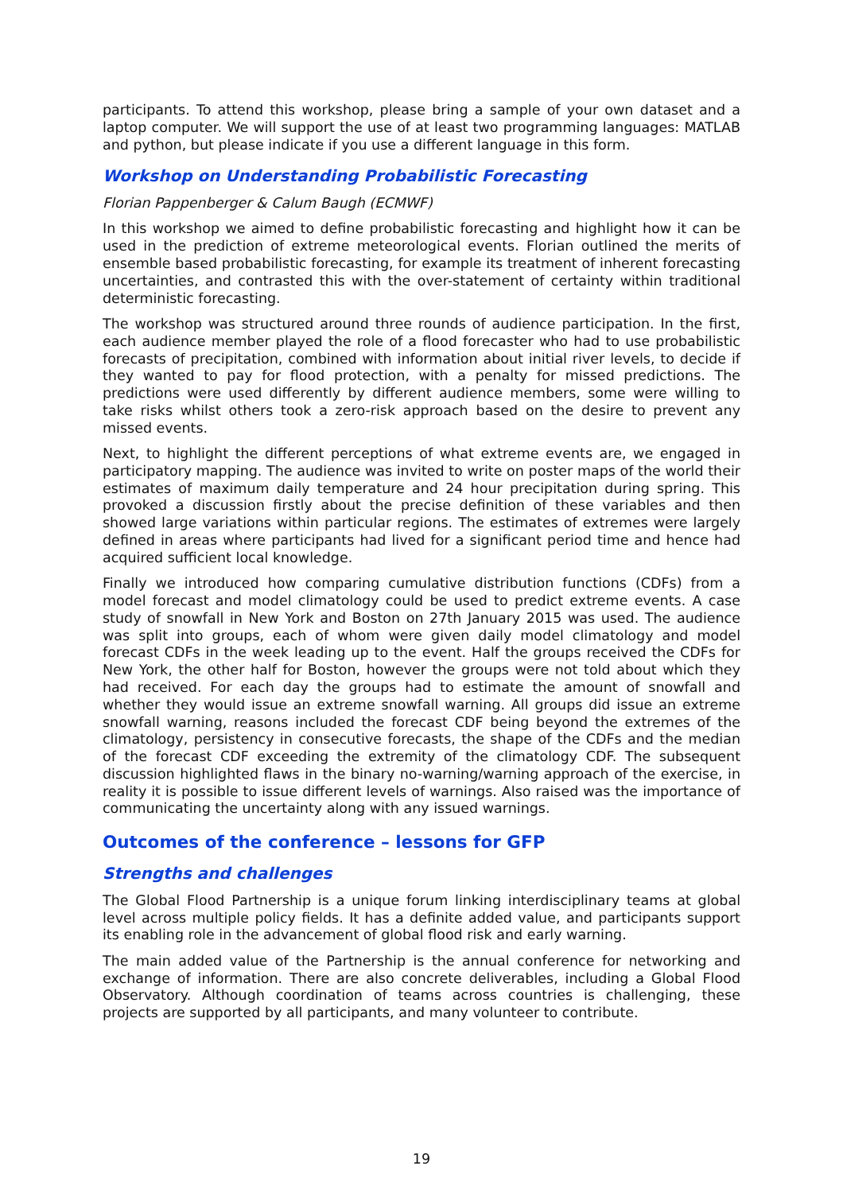participants. To attend this workshop, please bring a sample of your own dataset and a laptop computer. We will support the use of at least two programming languages: MATLAB and python, but please indicate if you use a different language in this form.
Workshop on Understanding Probabilistic Forecasting
Florian Pappenberger & Calum Baugh (ECMWF)
In this workshop we aimed to define probabilistic forecasting and highlight how it can be used in the prediction of extreme meteorological events. Florian outlined the merits of ensemble based probabilistic forecasting, for example its treatment of inherent forecasting uncertainties, and contrasted this with the over-statement of certainty within traditional deterministic forecasting.
The workshop was structured around three rounds of audience participation. In the first, each audience member played the role of a flood forecaster who had to use probabilistic forecasts of precipitation, combined with information about initial river levels, to decide if they wanted to pay for flood protection, with a penalty for missed predictions. The predictions were used differently by different audience members, some were willing to take risks whilst others took a zero-risk approach based on the desire to prevent any missed events.
Next, to highlight the different perceptions of what extreme events are, we engaged in participatory mapping. The audience was invited to write on poster maps of the world their estimates of maximum daily temperature and 24 hour precipitation during spring. This provoked a discussion firstly about the precise definition of these variables and then showed large variations within particular regions. The estimates of extremes were largely defined in areas where participants had lived for a significant period time and hence had acquired sufficient local knowledge.
Finally we introduced how comparing cumulative distribution functions (CDFs) from a model forecast and model climatology could be used to predict extreme events. A case study of snowfall in New York and Boston on 27th January 2015 was used. The audience was split into groups, each of whom were given daily model climatology and model forecast CDFs in the week leading up to the event. Half the groups received the CDFs for New York, the other half for Boston, however the groups were not told about which they had received. For each day the groups had to estimate the amount of snowfall and whether they would issue an extreme snowfall warning. All groups did issue an extreme snowfall warning, reasons included the forecast CDF being beyond the extremes of the climatology, persistency in consecutive forecasts, the shape of the CDFs and the median of the forecast CDF exceeding the extremity of the climatology CDF. The subsequent discussion highlighted flaws in the binary no-warning/warning approach of the exercise, in reality it is possible to issue different levels of warnings. Also raised was the importance of communicating the uncertainty along with any issued warnings.
Outcomes of the conference – lessons for GFP
Strengths and challenges
The Global Flood Partnership is a unique forum linking interdisciplinary teams at global level across multiple policy fields. It has a definite added value, and participants support its enabling role in the advancement of global flood risk and early warning.
The main added value of the Partnership is the annual conference for networking and exchange of information. There are also concrete deliverables, including a Global Flood Observatory. Although coordination of teams across countries is challenging, these projects are supported by all participants, and many volunteer to contribute.
19